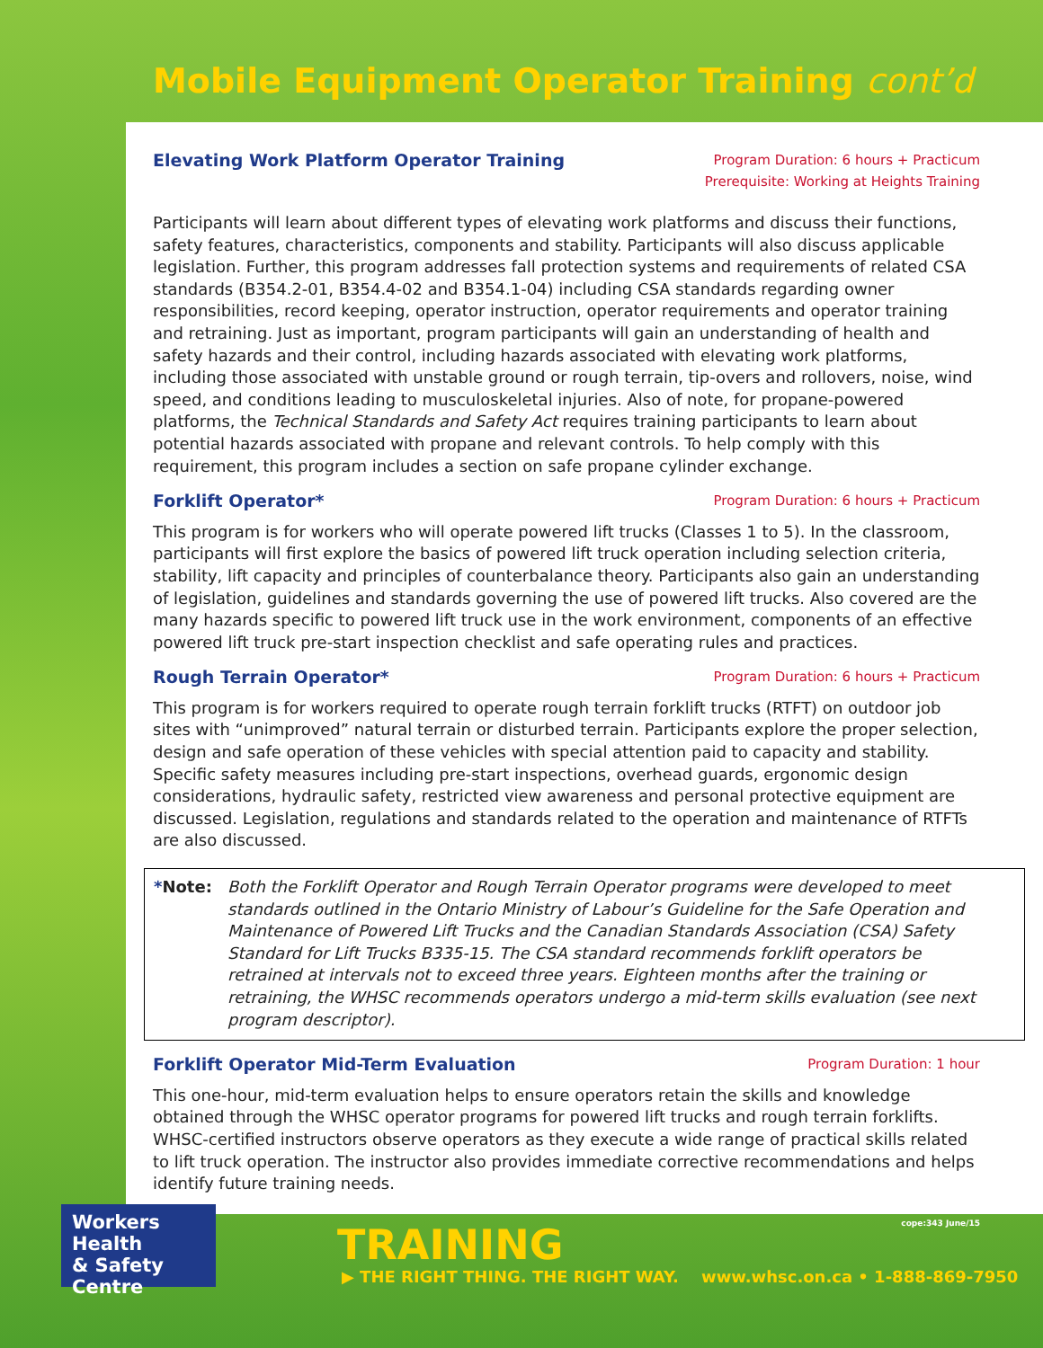Mobile Equipment Operator Training cont’d
Elevating Work Platform Operator Training
Program Duration: 6 hours + Practicum
Prerequisite: Working at Heights Training
Participants will learn about different types of elevating work platforms and discuss their functions, safety features, characteristics, components and stability. Participants will also discuss applicable legislation. Further, this program addresses fall protection systems and requirements of related CSA standards (B354.2-01, B354.4-02 and B354.1-04) including CSA standards regarding owner responsibilities, record keeping, operator instruction, operator requirements and operator training and retraining. Just as important, program participants will gain an understanding of health and safety hazards and their control, including hazards associated with elevating work platforms, including those associated with unstable ground or rough terrain, tip-overs and rollovers, noise, wind speed, and conditions leading to musculoskeletal injuries. Also of note, for propane-powered platforms, the Technical Standards and Safety Act requires training participants to learn about potential hazards associated with propane and relevant controls. To help comply with this requirement, this program includes a section on safe propane cylinder exchange.
Forklift Operator*
Program Duration: 6 hours + Practicum
This program is for workers who will operate powered lift trucks (Classes 1 to 5). In the classroom, participants will first explore the basics of powered lift truck operation including selection criteria, stability, lift capacity and principles of counterbalance theory. Participants also gain an understanding of legislation, guidelines and standards governing the use of powered lift trucks. Also covered are the many hazards specific to powered lift truck use in the work environment, components of an effective powered lift truck pre-start inspection checklist and safe operating rules and practices.
Rough Terrain Operator*
Program Duration: 6 hours + Practicum
This program is for workers required to operate rough terrain forklift trucks (RTFT) on outdoor job sites with “unimproved” natural terrain or disturbed terrain. Participants explore the proper selection, design and safe operation of these vehicles with special attention paid to capacity and stability. Specific safety measures including pre-start inspections, overhead guards, ergonomic design considerations, hydraulic safety, restricted view awareness and personal protective equipment are discussed. Legislation, regulations and standards related to the operation and maintenance of RTFTs are also discussed.
*Note: Both the Forklift Operator and Rough Terrain Operator programs were developed to meet standards outlined in the Ontario Ministry of Labour’s Guideline for the Safe Operation and Maintenance of Powered Lift Trucks and the Canadian Standards Association (CSA) Safety Standard for Lift Trucks B335-15. The CSA standard recommends forklift operators be retrained at intervals not to exceed three years. Eighteen months after the training or retraining, the WHSC recommends operators undergo a mid-term skills evaluation (see next program descriptor).
Forklift Operator Mid-Term Evaluation
Program Duration: 1 hour
This one-hour, mid-term evaluation helps to ensure operators retain the skills and knowledge obtained through the WHSC operator programs for powered lift trucks and rough terrain forklifts. WHSC-certified instructors observe operators as they execute a wide range of practical skills related to lift truck operation. The instructor also provides immediate corrective recommendations and helps identify future training needs.
Workers Health
& Safety Centre
cope:343 June/15 TRAINING
▶ THE RIGHT THING. THE RIGHT WAY. www.whsc.on.ca • 1-888-869-7950